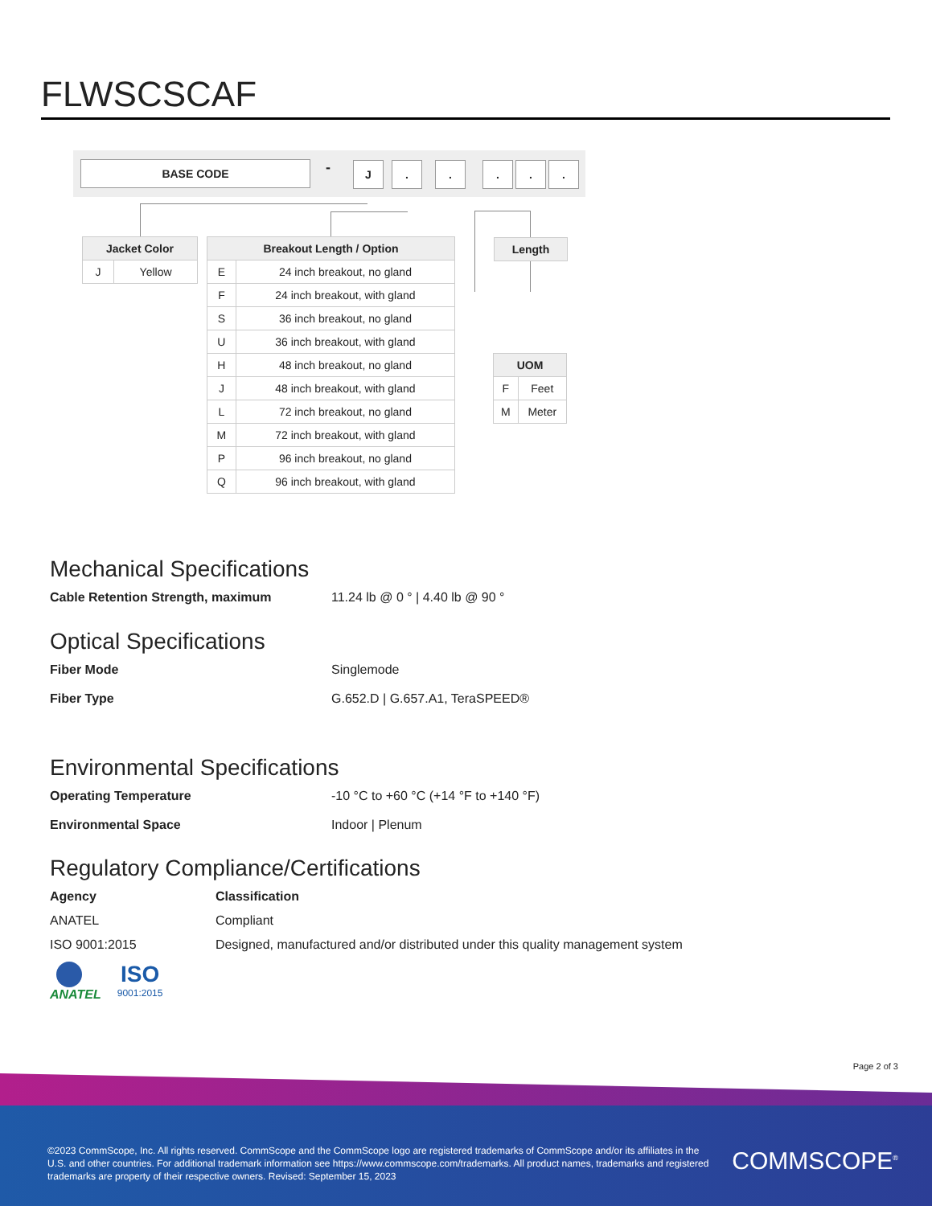FLWSCSCAF
BASE CODE - J . . . . .
| Jacket Color | |
| --- | --- |
| J | Yellow |
| Breakout Length / Option | |
| --- | --- |
| E | 24 inch breakout, no gland |
| F | 24 inch breakout, with gland |
| S | 36 inch breakout, no gland |
| U | 36 inch breakout, with gland |
| H | 48 inch breakout, no gland |
| J | 48 inch breakout, with gland |
| L | 72 inch breakout, no gland |
| M | 72 inch breakout, with gland |
| P | 96 inch breakout, no gland |
| Q | 96 inch breakout, with gland |
| Length |
| --- |
| UOM | |
| --- | --- |
| F | Feet |
| M | Meter |
Mechanical Specifications
Cable Retention Strength, maximum 11.24 lb @ 0 ° | 4.40 lb @ 90 °
Optical Specifications
Fiber Mode Singlemode
Fiber Type G.652.D | G.657.A1, TeraSPEED®
Environmental Specifications
Operating Temperature -10 °C to +60 °C (+14 °F to +140 °F)
Environmental Space Indoor | Plenum
Regulatory Compliance/Certifications
Agency Classification
ANATEL Compliant
ISO 9001:2015 Designed, manufactured and/or distributed under this quality management system
ANATEL
ISO
9001:2015
Page 2 of 3
©2023 CommScope, Inc. All rights reserved. CommScope and the CommScope logo are registered trademarks of CommScope and/or its affiliates in the U.S. and other countries. For additional trademark information see https://www.commscope.com/trademarks. All product names, trademarks and registered trademarks are property of their respective owners. Revised: September 15, 2023
COMMSCOPE<sup>®</sup>